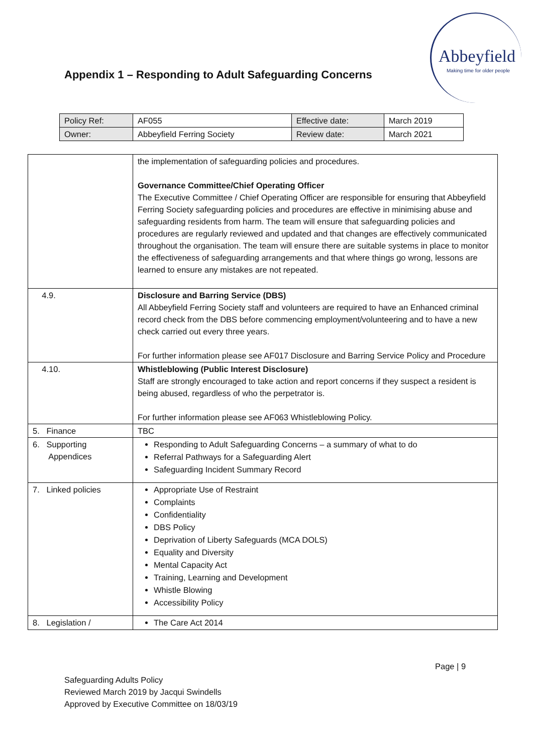Abbeyfield
Making time for older people
Appendix 1 – Responding to Adult Safeguarding Concerns
| Policy Ref: | AF055 | Effective date: | March 2019 |
| Owner: | Abbeyfield Ferring Society | Review date: | March 2021 |
| | the implementation of safeguarding policies and procedures. Governance Committee/Chief Operating Officer The Executive Committee / Chief Operating Officer are responsible for ensuring that Abbeyfield Ferring Society safeguarding policies and procedures are effective in minimising abuse and safeguarding residents from harm. The team will ensure that safeguarding policies and procedures are regularly reviewed and updated and that changes are effectively communicated throughout the organisation. The team will ensure there are suitable systems in place to monitor the effectiveness of safeguarding arrangements and that where things go wrong, lessons are learned to ensure any mistakes are not repeated. |
| 4.9. | Disclosure and Barring Service (DBS) All Abbeyfield Ferring Society staff and volunteers are required to have an Enhanced criminal record check from the DBS before commencing employment/volunteering and to have a new check carried out every three years. For further information please see AF017 Disclosure and Barring Service Policy and Procedure |
| 4.10. | Whistleblowing (Public Interest Disclosure) Staff are strongly encouraged to take action and report concerns if they suspect a resident is being abused, regardless of who the perpetrator is. For further information please see AF063 Whistleblowing Policy. |
| 5. Finance | TBC |
| 6. Supporting Appendices | Responding to Adult Safeguarding Concerns – a summary of what to do Referral Pathways for a Safeguarding Alert Safeguarding Incident Summary Record |
| 7. Linked policies | Appropriate Use of Restraint Complaints Confidentiality DBS Policy Deprivation of Liberty Safeguards (MCA DOLS) Equality and Diversity Mental Capacity Act Training, Learning and Development Whistle Blowing Accessibility Policy |
| 8. Legislation / | The Care Act 2014 |
Page | 9
Safeguarding Adults Policy
Reviewed March 2019 by Jacqui Swindells
Approved by Executive Committee on 18/03/19